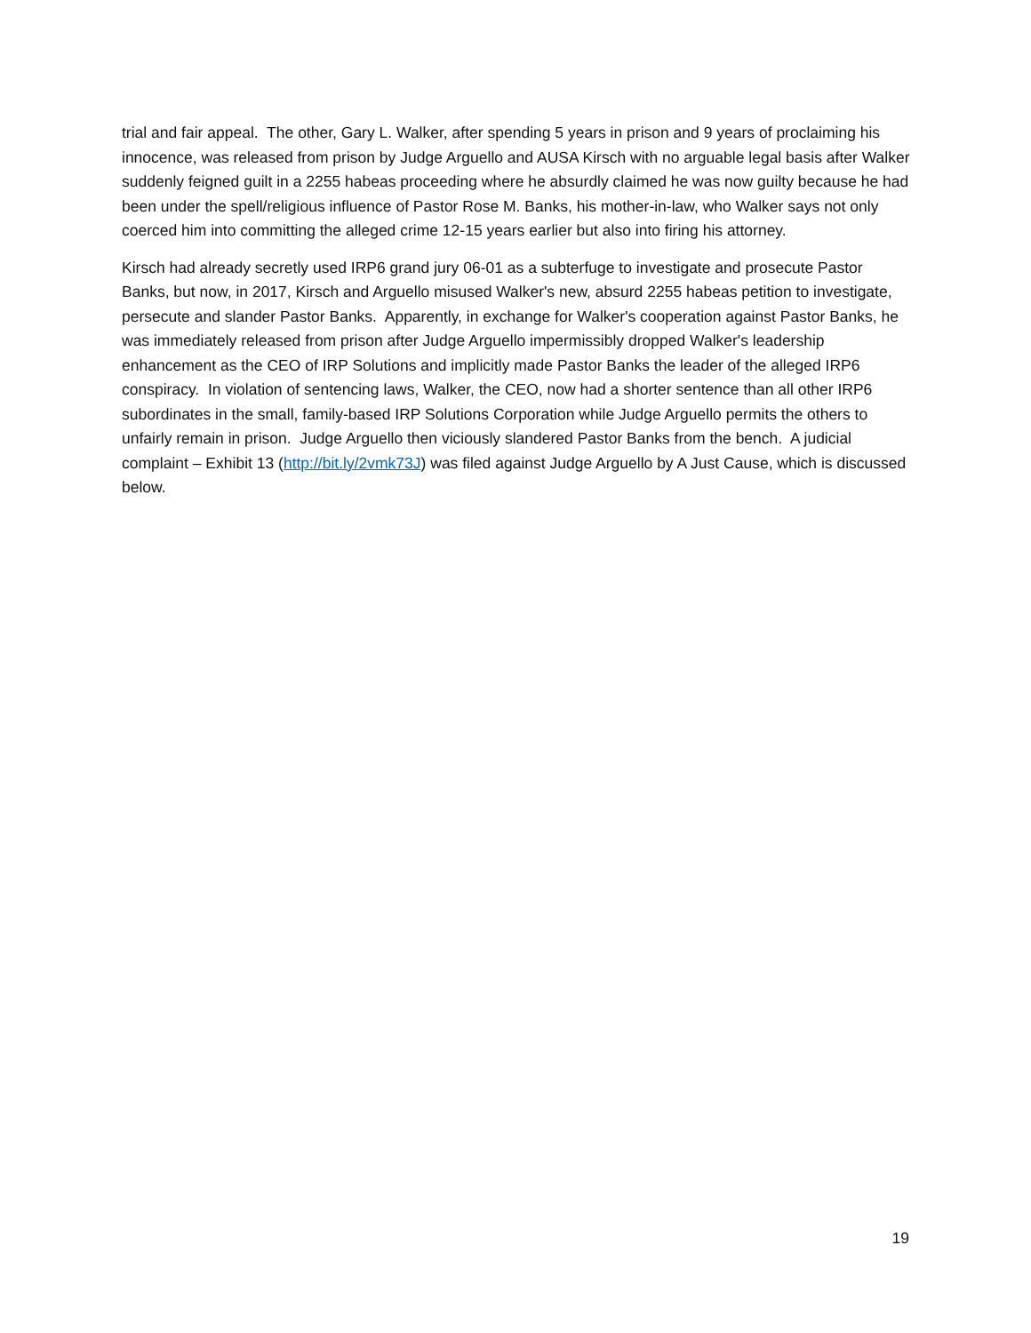trial and fair appeal. The other, Gary L. Walker, after spending 5 years in prison and 9 years of proclaiming his innocence, was released from prison by Judge Arguello and AUSA Kirsch with no arguable legal basis after Walker suddenly feigned guilt in a 2255 habeas proceeding where he absurdly claimed he was now guilty because he had been under the spell/religious influence of Pastor Rose M. Banks, his mother-in-law, who Walker says not only coerced him into committing the alleged crime 12-15 years earlier but also into firing his attorney.
Kirsch had already secretly used IRP6 grand jury 06-01 as a subterfuge to investigate and prosecute Pastor Banks, but now, in 2017, Kirsch and Arguello misused Walker's new, absurd 2255 habeas petition to investigate, persecute and slander Pastor Banks. Apparently, in exchange for Walker's cooperation against Pastor Banks, he was immediately released from prison after Judge Arguello impermissibly dropped Walker's leadership enhancement as the CEO of IRP Solutions and implicitly made Pastor Banks the leader of the alleged IRP6 conspiracy. In violation of sentencing laws, Walker, the CEO, now had a shorter sentence than all other IRP6 subordinates in the small, family-based IRP Solutions Corporation while Judge Arguello permits the others to unfairly remain in prison. Judge Arguello then viciously slandered Pastor Banks from the bench. A judicial complaint – Exhibit 13 (http://bit.ly/2vmk73J) was filed against Judge Arguello by A Just Cause, which is discussed below.
19